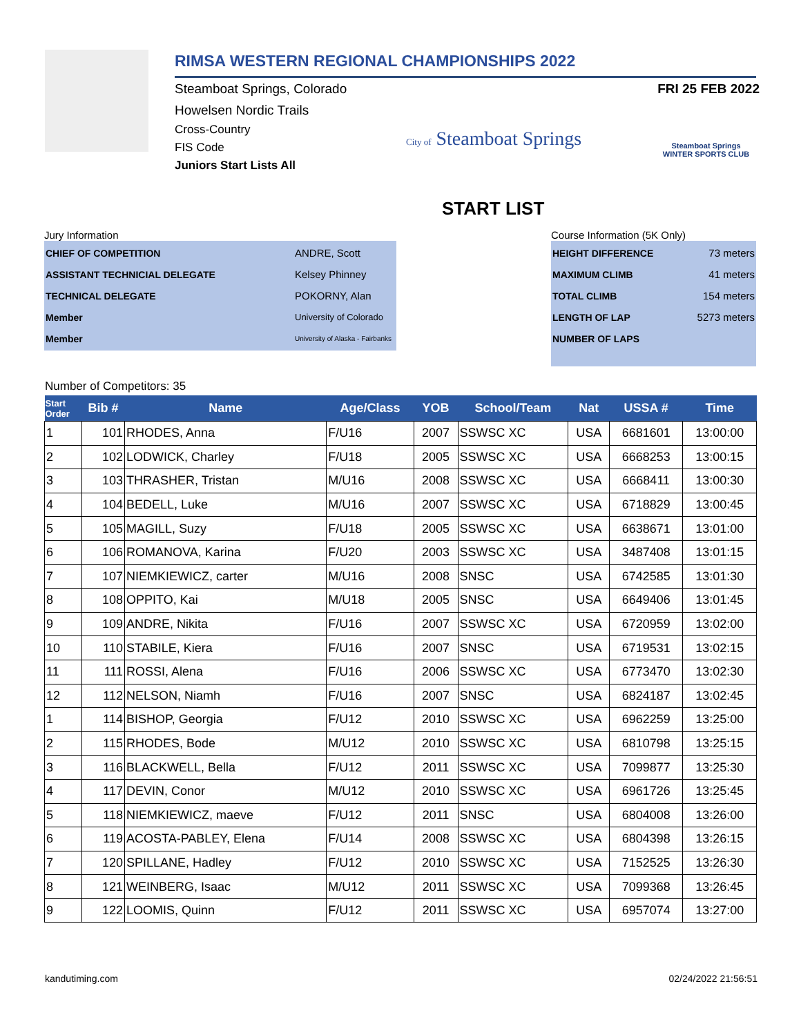RIMSA WESTERN REGIONAL CHAMPIONSHIPS 2022
Steamboat Springs, Colorado
Howelsen Nordic Trails
Cross-Country
FIS Code
Juniors Start Lists All
FRI 25 FEB 2022
City of Steamboat Springs
Steamboat Springs
WINTER SPORTS CLUB
START LIST
Jury Information
CHIEF OF COMPETITION ANDRE, Scott
ASSISTANT TECHNICIAL DELEGATE Kelsey Phinney
TECHNICAL DELEGATE POKORNY, Alan
Member University of Colorado
Member University of Alaska - Fairbanks
Course Information (5K Only)
HEIGHT DIFFERENCE 73 meters
MAXIMUM CLIMB 41 meters
TOTAL CLIMB 154 meters
LENGTH OF LAP 5273 meters
NUMBER OF LAPS
Number of Competitors: 35
| Start Order | Bib # | Name | Age/Class | YOB | School/Team | Nat | USSA # | Time |
| --- | --- | --- | --- | --- | --- | --- | --- | --- |
| 1 | 101 | RHODES, Anna | F/U16 | 2007 | SSWSC XC | USA | 6681601 | 13:00:00 |
| 2 | 102 | LODWICK, Charley | F/U18 | 2005 | SSWSC XC | USA | 6668253 | 13:00:15 |
| 3 | 103 | THRASHER, Tristan | M/U16 | 2008 | SSWSC XC | USA | 6668411 | 13:00:30 |
| 4 | 104 | BEDELL, Luke | M/U16 | 2007 | SSWSC XC | USA | 6718829 | 13:00:45 |
| 5 | 105 | MAGILL, Suzy | F/U18 | 2005 | SSWSC XC | USA | 6638671 | 13:01:00 |
| 6 | 106 | ROMANOVA, Karina | F/U20 | 2003 | SSWSC XC | USA | 3487408 | 13:01:15 |
| 7 | 107 | NIEMKIEWICZ, carter | M/U16 | 2008 | SNSC | USA | 6742585 | 13:01:30 |
| 8 | 108 | OPPITO, Kai | M/U18 | 2005 | SNSC | USA | 6649406 | 13:01:45 |
| 9 | 109 | ANDRE, Nikita | F/U16 | 2007 | SSWSC XC | USA | 6720959 | 13:02:00 |
| 10 | 110 | STABILE, Kiera | F/U16 | 2007 | SNSC | USA | 6719531 | 13:02:15 |
| 11 | 111 | ROSSI, Alena | F/U16 | 2006 | SSWSC XC | USA | 6773470 | 13:02:30 |
| 12 | 112 | NELSON, Niamh | F/U16 | 2007 | SNSC | USA | 6824187 | 13:02:45 |
| 1 | 114 | BISHOP, Georgia | F/U12 | 2010 | SSWSC XC | USA | 6962259 | 13:25:00 |
| 2 | 115 | RHODES, Bode | M/U12 | 2010 | SSWSC XC | USA | 6810798 | 13:25:15 |
| 3 | 116 | BLACKWELL, Bella | F/U12 | 2011 | SSWSC XC | USA | 7099877 | 13:25:30 |
| 4 | 117 | DEVIN, Conor | M/U12 | 2010 | SSWSC XC | USA | 6961726 | 13:25:45 |
| 5 | 118 | NIEMKIEWICZ, maeve | F/U12 | 2011 | SNSC | USA | 6804008 | 13:26:00 |
| 6 | 119 | ACOSTA-PABLEY, Elena | F/U14 | 2008 | SSWSC XC | USA | 6804398 | 13:26:15 |
| 7 | 120 | SPILLANE, Hadley | F/U12 | 2010 | SSWSC XC | USA | 7152525 | 13:26:30 |
| 8 | 121 | WEINBERG, Isaac | M/U12 | 2011 | SSWSC XC | USA | 7099368 | 13:26:45 |
| 9 | 122 | LOOMIS, Quinn | F/U12 | 2011 | SSWSC XC | USA | 6957074 | 13:27:00 |
kandutiming.com 02/24/2022 21:56:51